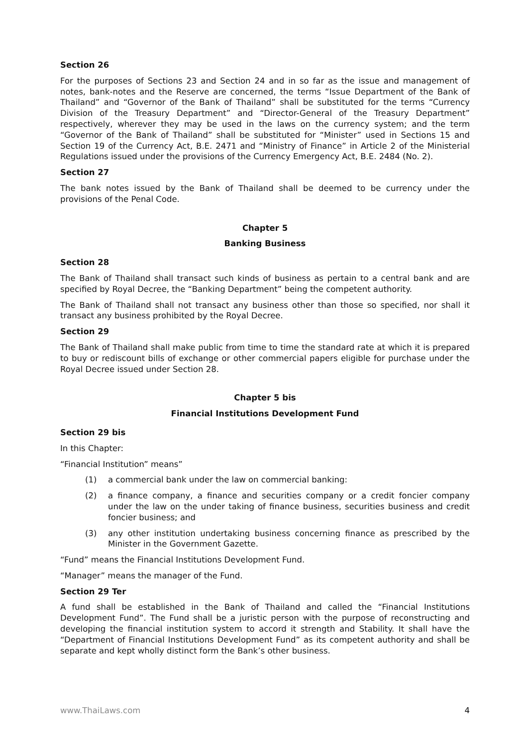Section 26
For the purposes of Sections 23 and Section 24 and in so far as the issue and management of notes, bank-notes and the Reserve are concerned, the terms “Issue Department of the Bank of Thailand” and “Governor of the Bank of Thailand” shall be substituted for the terms “Currency Division of the Treasury Department” and “Director-General of the Treasury Department” respectively, wherever they may be used in the laws on the currency system; and the term “Governor of the Bank of Thailand” shall be substituted for “Minister” used in Sections 15 and Section 19 of the Currency Act, B.E. 2471 and “Ministry of Finance” in Article 2 of the Ministerial Regulations issued under the provisions of the Currency Emergency Act, B.E. 2484 (No. 2).
Section 27
The bank notes issued by the Bank of Thailand shall be deemed to be currency under the provisions of the Penal Code.
Chapter 5
Banking Business
Section 28
The Bank of Thailand shall transact such kinds of business as pertain to a central bank and are specified by Royal Decree, the “Banking Department” being the competent authority.
The Bank of Thailand shall not transact any business other than those so specified, nor shall it transact any business prohibited by the Royal Decree.
Section 29
The Bank of Thailand shall make public from time to time the standard rate at which it is prepared to buy or rediscount bills of exchange or other commercial papers eligible for purchase under the Royal Decree issued under Section 28.
Chapter 5 bis
Financial Institutions Development Fund
Section 29 bis
In this Chapter:
“Financial Institution” means”
(1) a commercial bank under the law on commercial banking:
(2) a finance company, a finance and securities company or a credit foncier company under the law on the under taking of finance business, securities business and credit foncier business; and
(3) any other institution undertaking business concerning finance as prescribed by the Minister in the Government Gazette.
“Fund” means the Financial Institutions Development Fund.
“Manager” means the manager of the Fund.
Section 29 Ter
A fund shall be established in the Bank of Thailand and called the “Financial Institutions Development Fund”. The Fund shall be a juristic person with the purpose of reconstructing and developing the financial institution system to accord it strength and Stability. It shall have the “Department of Financial Institutions Development Fund” as its competent authority and shall be separate and kept wholly distinct form the Bank’s other business.
www.ThaiLaws.com 4